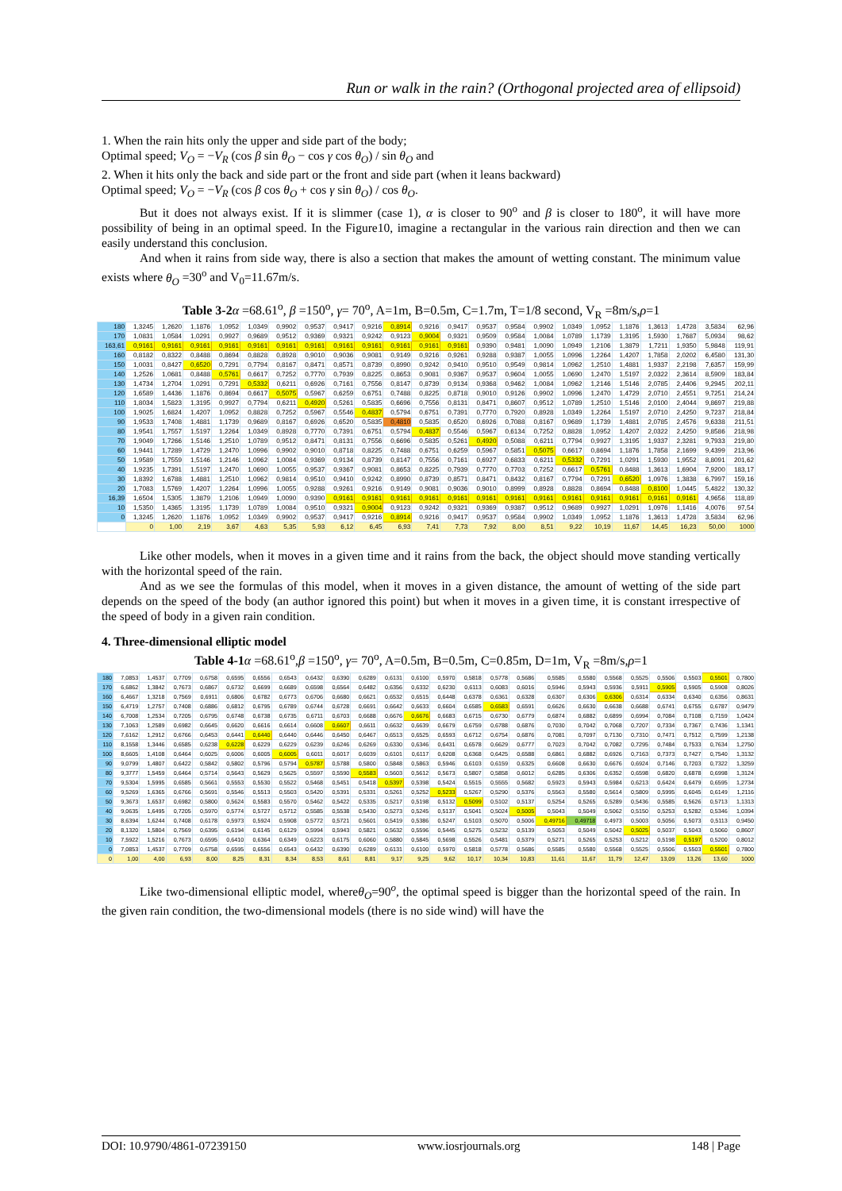Run or walk in the rain? (Orthogonal projected area of ellipsoid)
1. When the rain hits only the upper and side part of the body;
Optimal speed; V<sub>O</sub> = −V<sub>R</sub> (cos β sin θ<sub>O</sub> − cos γ cos θ<sub>O</sub>) / sin θ<sub>O</sub> and
2. When it hits only the back and side part or the front and side part (when it leans backward)
Optimal speed; V<sub>O</sub> = −V<sub>R</sub> (cos β cos θ<sub>O</sub> + cos γ sin θ<sub>O</sub>) / cos θ<sub>O</sub>.
But it does not always exist. If it is slimmer (case 1), α is closer to 90<sup>o</sup> and β is closer to 180<sup>o</sup>, it will have more possibility of being in an optimal speed. In the Figure10, imagine a rectangular in the various rain direction and then we can easily understand this conclusion.
And when it rains from side way, there is also a section that makes the amount of wetting constant. The minimum value exists where θ<sub>O</sub> =30<sup>o</sup> and V<sub>0</sub>=11.67m/s.
Table 3-2 α =68.61<sup>o</sup>, β =150<sup>o</sup>, γ= 70<sup>o</sup>, A=1m, B=0.5m, C=1.7m, T=1/8 second, V<sub>R</sub> =8m/s,ρ=1
| 180 | 1,3245 | 1,2620 | 1,1876 | 1,0952 | 1,0349 | 0,9902 | 0,9537 | 0,9417 | 0,9216 | 0,8914 | 0,9216 | 0,9417 | 0,9537 | 0,9584 | 0,9902 | 1,0349 | 1,0952 | 1,1876 | 1,3613 | 1,4728 | 3,5834 | 62,96 |
| 170 | 1,0831 | 1,0584 | 1,0291 | 0,9927 | 0,9689 | 0,9512 | 0,9369 | 0,9321 | 0,9242 | 0,9123 | 0,9004 | 0,9321 | 0,9509 | 0,9584 | 1,0084 | 1,0789 | 1,1739 | 1,3195 | 1,5930 | 1,7687 | 5,0934 | 98,62 |
| 163,61 | 0,9161 | 0,9161 | 0,9161 | 0,9161 | 0,9161 | 0,9161 | 0,9161 | 0,9161 | 0,9161 | 0,9161 | 0,9161 | 0,9161 | 0,9390 | 0,9481 | 1,0090 | 1,0949 | 1,2106 | 1,3879 | 1,7211 | 1,9350 | 5,9848 | 119,91 |
| 160 | 0,8182 | 0,8322 | 0,8488 | 0,8694 | 0,8828 | 0,8928 | 0,9010 | 0,9036 | 0,9081 | 0,9149 | 0,9216 | 0,9261 | 0,9288 | 0,9387 | 1,0055 | 1,0996 | 1,2264 | 1,4207 | 1,7858 | 2,0202 | 6,4580 | 131,30 |
| 150 | 1,0031 | 0,8427 | 0,6520 | 0,7291 | 0,7794 | 0,8167 | 0,8471 | 0,8571 | 0,8739 | 0,8990 | 0,9242 | 0,9410 | 0,9510 | 0,9549 | 0,9814 | 1,0962 | 1,2510 | 1,4881 | 1,9337 | 2,2198 | 7,6357 | 159,99 |
| 140 | 1,2526 | 1,0681 | 0,8488 | 0,5761 | 0,6617 | 0,7252 | 0,7770 | 0,7939 | 0,8225 | 0,8653 | 0,9081 | 0,9367 | 0,9537 | 0,9604 | 1,0055 | 1,0690 | 1,2470 | 1,5197 | 2,0322 | 2,3614 | 8,5909 | 183,84 |
| 130 | 1,4734 | 1,2704 | 1,0291 | 0,7291 | 0,5332 | 0,6211 | 0,6926 | 0,7161 | 0,7556 | 0,8147 | 0,8739 | 0,9134 | 0,9368 | 0,9462 | 1,0084 | 1,0962 | 1,2146 | 1,5146 | 2,0785 | 2,4406 | 9,2945 | 202,11 |
| 120 | 1,6589 | 1,4436 | 1,1876 | 0,8694 | 0,6617 | 0,5075 | 0,5967 | 0,6259 | 0,6751 | 0,7488 | 0,8225 | 0,8718 | 0,9010 | 0,9126 | 0,9902 | 1,0996 | 1,2470 | 1,4729 | 2,0710 | 2,4551 | 9,7251 | 214,24 |
| 110 | 1,8034 | 1,5823 | 1,3195 | 0,9927 | 0,7794 | 0,6211 | 0,4920 | 0,5261 | 0,5835 | 0,6696 | 0,7556 | 0,8131 | 0,8471 | 0,8607 | 0,9512 | 1,0789 | 1,2510 | 1,5146 | 2,0100 | 2,4044 | 9,8697 | 219,88 |
| 100 | 1,9025 | 1,6824 | 1,4207 | 1,0952 | 0,8828 | 0,7252 | 0,5967 | 0,5546 | 0,4837 | 0,5794 | 0,6751 | 0,7391 | 0,7770 | 0,7920 | 0,8928 | 1,0349 | 1,2264 | 1,5197 | 2,0710 | 2,4250 | 9,7237 | 218,84 |
| 90 | 1,9533 | 1,7408 | 1,4881 | 1,1739 | 0,9689 | 0,8167 | 0,6926 | 0,6520 | 0,5835 | 0,4810 | 0,5835 | 0,6520 | 0,6926 | 0,7088 | 0,8167 | 0,9689 | 1,1739 | 1,4881 | 2,0785 | 2,4576 | 9,6338 | 211,51 |
| 80 | 1,9541 | 1,7557 | 1,5197 | 1,2264 | 1,0349 | 0,8928 | 0,7770 | 0,7391 | 0,6751 | 0,5794 | 0,4837 | 0,5546 | 0,5967 | 0,6134 | 0,7252 | 0,8828 | 1,0952 | 1,4207 | 2,0322 | 2,4250 | 9,8586 | 218,98 |
| 70 | 1,9049 | 1,7266 | 1,5146 | 1,2510 | 1,0789 | 0,9512 | 0,8471 | 0,8131 | 0,7556 | 0,6696 | 0,5835 | 0,5261 | 0,4920 | 0,5088 | 0,6211 | 0,7794 | 0,9927 | 1,3195 | 1,9337 | 2,3281 | 9,7933 | 219,80 |
| 60 | 1,9441 | 1,7289 | 1,4729 | 1,2470 | 1,0996 | 0,9902 | 0,9010 | 0,8718 | 0,8225 | 0,7488 | 0,6751 | 0,6259 | 0,5967 | 0,5851 | 0,5075 | 0,6617 | 0,8694 | 1,1876 | 1,7858 | 2,1699 | 9,4399 | 213,96 |
| 50 | 1,9589 | 1,7559 | 1,5146 | 1,2146 | 1,0962 | 1,0084 | 0,9369 | 0,9134 | 0,8739 | 0,8147 | 0,7556 | 0,7161 | 0,6927 | 0,6833 | 0,6211 | 0,5332 | 0,7291 | 1,0291 | 1,5930 | 1,9552 | 8,8091 | 201,62 |
| 40 | 1,9235 | 1,7391 | 1,5197 | 1,2470 | 1,0690 | 1,0055 | 0,9537 | 0,9367 | 0,9081 | 0,8653 | 0,8225 | 0,7939 | 0,7770 | 0,7703 | 0,7252 | 0,6617 | 0,5761 | 0,8488 | 1,3613 | 1,6904 | 7,9200 | 183,17 |
| 30 | 1,8392 | 1,6788 | 1,4881 | 1,2510 | 1,0962 | 0,9814 | 0,9510 | 0,9410 | 0,9242 | 0,8990 | 0,8739 | 0,8571 | 0,8471 | 0,8432 | 0,8167 | 0,7794 | 0,7291 | 0,6520 | 1,0976 | 1,3838 | 6,7997 | 159,16 |
| 20 | 1,7083 | 1,5769 | 1,4207 | 1,2264 | 1,0996 | 1,0055 | 0,9288 | 0,9261 | 0,9216 | 0,9149 | 0,9081 | 0,9036 | 0,9010 | 0,8999 | 0,8928 | 0,8828 | 0,8694 | 0,8488 | 0,8100 | 1,0445 | 5,4822 | 130,32 |
| 16,39 | 1,6504 | 1,5305 | 1,3879 | 1,2106 | 1,0949 | 1,0090 | 0,9390 | 0,9161 | 0,9161 | 0,9161 | 0,9161 | 0,9161 | 0,9161 | 0,9161 | 0,9161 | 0,9161 | 0,9161 | 0,9161 | 0,9161 | 0,9161 | 4,9656 | 118,89 |
| 10 | 1,5350 | 1,4365 | 1,3195 | 1,1739 | 1,0789 | 1,0084 | 0,9510 | 0,9321 | 0,9004 | 0,9123 | 0,9242 | 0,9321 | 0,9369 | 0,9387 | 0,9512 | 0,9689 | 0,9927 | 1,0291 | 1,0976 | 1,1416 | 4,0076 | 97,54 |
| 0 | 1,3245 | 1,2620 | 1,1876 | 1,0952 | 1,0349 | 0,9902 | 0,9537 | 0,9417 | 0,9216 | 0,8914 | 0,9216 | 0,9417 | 0,9537 | 0,9584 | 0,9902 | 1,0349 | 1,0952 | 1,1876 | 1,3613 | 1,4728 | 3,5834 | 62,96 |
| | 0 | 1,00 | 2,19 | 3,67 | 4,63 | 5,35 | 5,93 | 6,12 | 6,45 | 6,93 | 7,41 | 7,73 | 7,92 | 8,00 | 8,51 | 9,22 | 10,19 | 11,67 | 14,45 | 16,23 | 50,00 | 1000 |
Like other models, when it moves in a given time and it rains from the back, the object should move standing vertically with the horizontal speed of the rain.
And as we see the formulas of this model, when it moves in a given distance, the amount of wetting of the side part depends on the speed of the body (an author ignored this point) but when it moves in a given time, it is constant irrespective of the speed of body in a given rain condition.
4. Three-dimensional elliptic model
Table 4-1 α =68.61<sup>o</sup>,β =150<sup>o</sup>, γ= 70<sup>o</sup>, A=0.5m, B=0.5m, C=0.85m, D=1m, V<sub>R</sub> =8m/s,ρ=1
| 180 | 7,0853 | 1,4537 | 0,7709 | 0,6758 | 0,6595 | 0,6556 | 0,6543 | 0,6432 | 0,6390 | 0,6289 | 0,6131 | 0,6100 | 0,5970 | 0,5818 | 0,5778 | 0,5686 | 0,5585 | 0,5580 | 0,5568 | 0,5525 | 0,5506 | 0,5503 | 0,5501 | 0,7800 |
| 170 | 6,6862 | 1,3842 | 0,7673 | 0,6867 | 0,6732 | 0,6699 | 0,6689 | 0,6598 | 0,6564 | 0,6482 | 0,6356 | 0,6332 | 0,6230 | 0,6113 | 0,6083 | 0,6016 | 0,5946 | 0,5943 | 0,5936 | 0,5911 | 0,5905 | 0,5905 | 0,5908 | 0,8026 |
| 160 | 6,4667 | 1,3218 | 0,7569 | 0,6911 | 0,6806 | 0,6782 | 0,6773 | 0,6706 | 0,6680 | 0,6621 | 0,6532 | 0,6515 | 0,6448 | 0,6378 | 0,6361 | 0,6328 | 0,6307 | 0,6306 | 0,6306 | 0,6314 | 0,6334 | 0,6340 | 0,6356 | 0,8631 |
| 150 | 6,4719 | 1,2757 | 0,7408 | 0,6886 | 0,6812 | 0,6795 | 0,6789 | 0,6744 | 0,6728 | 0,6691 | 0,6642 | 0,6633 | 0,6604 | 0,6585 | 0,6583 | 0,6591 | 0,6626 | 0,6630 | 0,6638 | 0,6688 | 0,6741 | 0,6755 | 0,6787 | 0,9479 |
| 140 | 6,7008 | 1,2534 | 0,7205 | 0,6795 | 0,6748 | 0,6738 | 0,6735 | 0,6711 | 0,6703 | 0,6688 | 0,6676 | 0,6676 | 0,6683 | 0,6715 | 0,6730 | 0,6779 | 0,6874 | 0,6882 | 0,6899 | 0,6994 | 0,7084 | 0,7108 | 0,7159 | 1,0424 |
| 130 | 7,1063 | 1,2589 | 0,6982 | 0,6645 | 0,6620 | 0,6616 | 0,6614 | 0,6608 | 0,6607 | 0,6611 | 0,6632 | 0,6639 | 0,6679 | 0,6759 | 0,6788 | 0,6876 | 0,7030 | 0,7042 | 0,7068 | 0,7207 | 0,7334 | 0,7367 | 0,7436 | 1,1341 |
| 120 | 7,6162 | 1,2912 | 0,6766 | 0,6453 | 0,6441 | 0,6440 | 0,6440 | 0,6446 | 0,6450 | 0,6467 | 0,6513 | 0,6525 | 0,6593 | 0,6712 | 0,6754 | 0,6876 | 0,7081 | 0,7097 | 0,7130 | 0,7310 | 0,7471 | 0,7512 | 0,7599 | 1,2138 |
| 110 | 8,1558 | 1,3446 | 0,6585 | 0,6238 | 0,6228 | 0,6229 | 0,6229 | 0,6239 | 0,6246 | 0,6269 | 0,6330 | 0,6346 | 0,6431 | 0,6578 | 0,6629 | 0,6777 | 0,7023 | 0,7042 | 0,7082 | 0,7295 | 0,7484 | 0,7533 | 0,7634 | 1,2750 |
| 100 | 8,6605 | 1,4108 | 0,6464 | 0,6025 | 0,6006 | 0,6005 | 0,6005 | 0,6011 | 0,6017 | 0,6039 | 0,6101 | 0,6117 | 0,6208 | 0,6368 | 0,6425 | 0,6588 | 0,6861 | 0,6882 | 0,6926 | 0,7163 | 0,7373 | 0,7427 | 0,7540 | 1,3132 |
| 90 | 9,0799 | 1,4807 | 0,6422 | 0,5842 | 0,5802 | 0,5796 | 0,5794 | 0,5787 | 0,5788 | 0,5800 | 0,5848 | 0,5863 | 0,5946 | 0,6103 | 0,6159 | 0,6325 | 0,6608 | 0,6630 | 0,6676 | 0,6924 | 0,7146 | 0,7203 | 0,7322 | 1,3259 |
| 80 | 9,3777 | 1,5459 | 0,6464 | 0,5714 | 0,5643 | 0,5629 | 0,5625 | 0,5597 | 0,5590 | 0,5583 | 0,5603 | 0,5612 | 0,5673 | 0,5807 | 0,5858 | 0,6012 | 0,6285 | 0,6306 | 0,6352 | 0,6598 | 0,6820 | 0,6878 | 0,6998 | 1,3124 |
| 70 | 9,5304 | 1,5995 | 0,6585 | 0,5661 | 0,5553 | 0,5530 | 0,5522 | 0,5468 | 0,5451 | 0,5418 | 0,5397 | 0,5398 | 0,5424 | 0,5515 | 0,5555 | 0,5682 | 0,5923 | 0,5943 | 0,5984 | 0,6213 | 0,6424 | 0,6479 | 0,6595 | 1,2734 |
| 60 | 9,5269 | 1,6365 | 0,6766 | 0,5691 | 0,5546 | 0,5513 | 0,5503 | 0,5420 | 0,5391 | 0,5331 | 0,5261 | 0,5252 | 0,5233 | 0,5267 | 0,5290 | 0,5376 | 0,5563 | 0,5580 | 0,5614 | 0,5809 | 0,5995 | 0,6045 | 0,6149 | 1,2116 |
| 50 | 9,3673 | 1,6537 | 0,6982 | 0,5800 | 0,5624 | 0,5583 | 0,5570 | 0,5462 | 0,5422 | 0,5335 | 0,5217 | 0,5198 | 0,5132 | 0,5099 | 0,5102 | 0,5137 | 0,5254 | 0,5265 | 0,5289 | 0,5436 | 0,5585 | 0,5626 | 0,5713 | 1,1313 |
| 40 | 9,0635 | 1,6495 | 0,7205 | 0,5970 | 0,5774 | 0,5727 | 0,5712 | 0,5585 | 0,5538 | 0,5430 | 0,5273 | 0,5245 | 0,5137 | 0,5041 | 0,5024 | 0,5005 | 0,5043 | 0,5049 | 0,5062 | 0,5150 | 0,5253 | 0,5282 | 0,5346 | 1,0394 |
| 30 | 8,6394 | 1,6244 | 0,7408 | 0,6178 | 0,5973 | 0,5924 | 0,5908 | 0,5772 | 0,5721 | 0,5601 | 0,5419 | 0,5386 | 0,5247 | 0,5103 | 0,5070 | 0,5006 | 0,49716 | 0,49718 | 0,4973 | 0,5003 | 0,5056 | 0,5073 | 0,5113 | 0,9450 |
| 20 | 8,1320 | 1,5804 | 0,7569 | 0,6395 | 0,6194 | 0,6145 | 0,6129 | 0,5994 | 0,5943 | 0,5821 | 0,5632 | 0,5596 | 0,5445 | 0,5275 | 0,5232 | 0,5139 | 0,5053 | 0,5049 | 0,5042 | 0,5025 | 0,5037 | 0,5043 | 0,5060 | 0,8607 |
| 10 | 7,5922 | 1,5216 | 0,7673 | 0,6595 | 0,6410 | 0,6364 | 0,6349 | 0,6223 | 0,6175 | 0,6060 | 0,5880 | 0,5845 | 0,5698 | 0,5526 | 0,5481 | 0,5379 | 0,5271 | 0,5265 | 0,5253 | 0,5212 | 0,5198 | 0,5197 | 0,5200 | 0,8012 |
| 0 | 7,0853 | 1,4537 | 0,7709 | 0,6758 | 0,6595 | 0,6556 | 0,6543 | 0,6432 | 0,6390 | 0,6289 | 0,6131 | 0,6100 | 0,5970 | 0,5818 | 0,5778 | 0,5686 | 0,5585 | 0,5580 | 0,5568 | 0,5525 | 0,5506 | 0,5503 | 0,5501 | 0,7800 |
| 0 | 1,00 | 4,00 | 6,93 | 8,00 | 8,25 | 8,31 | 8,34 | 8,53 | 8,61 | 8,81 | 9,17 | 9,25 | 9,62 | 10,17 | 10,34 | 10,83 | 11,61 | 11,67 | 11,79 | 12,47 | 13,09 | 13,26 | 13,60 | 1000 |
Like two-dimensional elliptic model, whereθ<sub>O</sub>=90<sup>o</sup>, the optimal speed is bigger than the horizontal speed of the rain. In the given rain condition, the two-dimensional models (there is no side wind) will have the
DOI: 10.9790/4861-07239150 www.iosrjournals.org 148 | Page